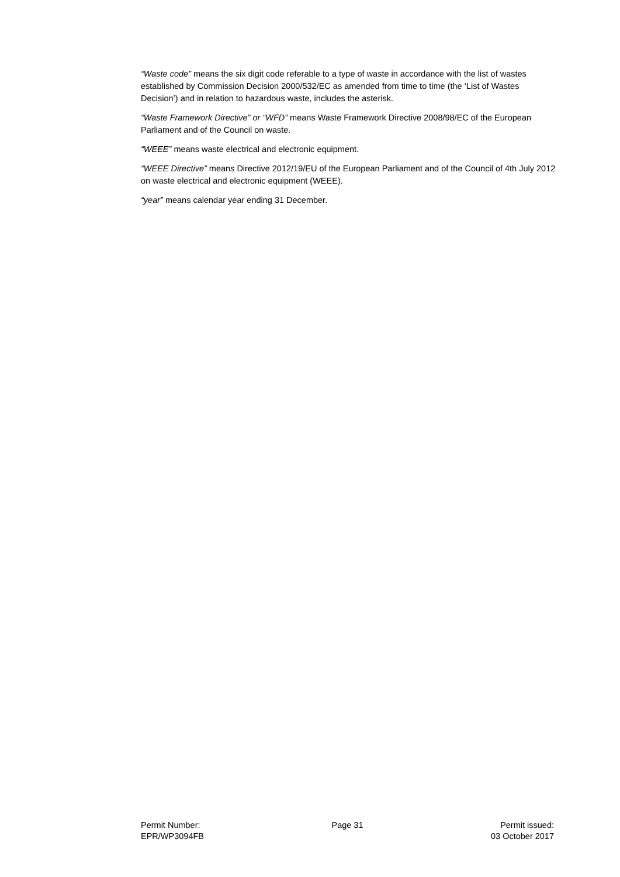“Waste code” means the six digit code referable to a type of waste in accordance with the list of wastes established by Commission Decision 2000/532/EC as amended from time to time (the ‘List of Wastes Decision’) and in relation to hazardous waste, includes the asterisk.
“Waste Framework Directive” or “WFD” means Waste Framework Directive 2008/98/EC of the European Parliament and of the Council on waste.
“WEEE” means waste electrical and electronic equipment.
“WEEE Directive” means Directive 2012/19/EU of the European Parliament and of the Council of 4th July 2012 on waste electrical and electronic equipment (WEEE).
“year” means calendar year ending 31 December.
Permit Number:
EPR/WP3094FB
Page 31 Permit issued:
03 October 2017